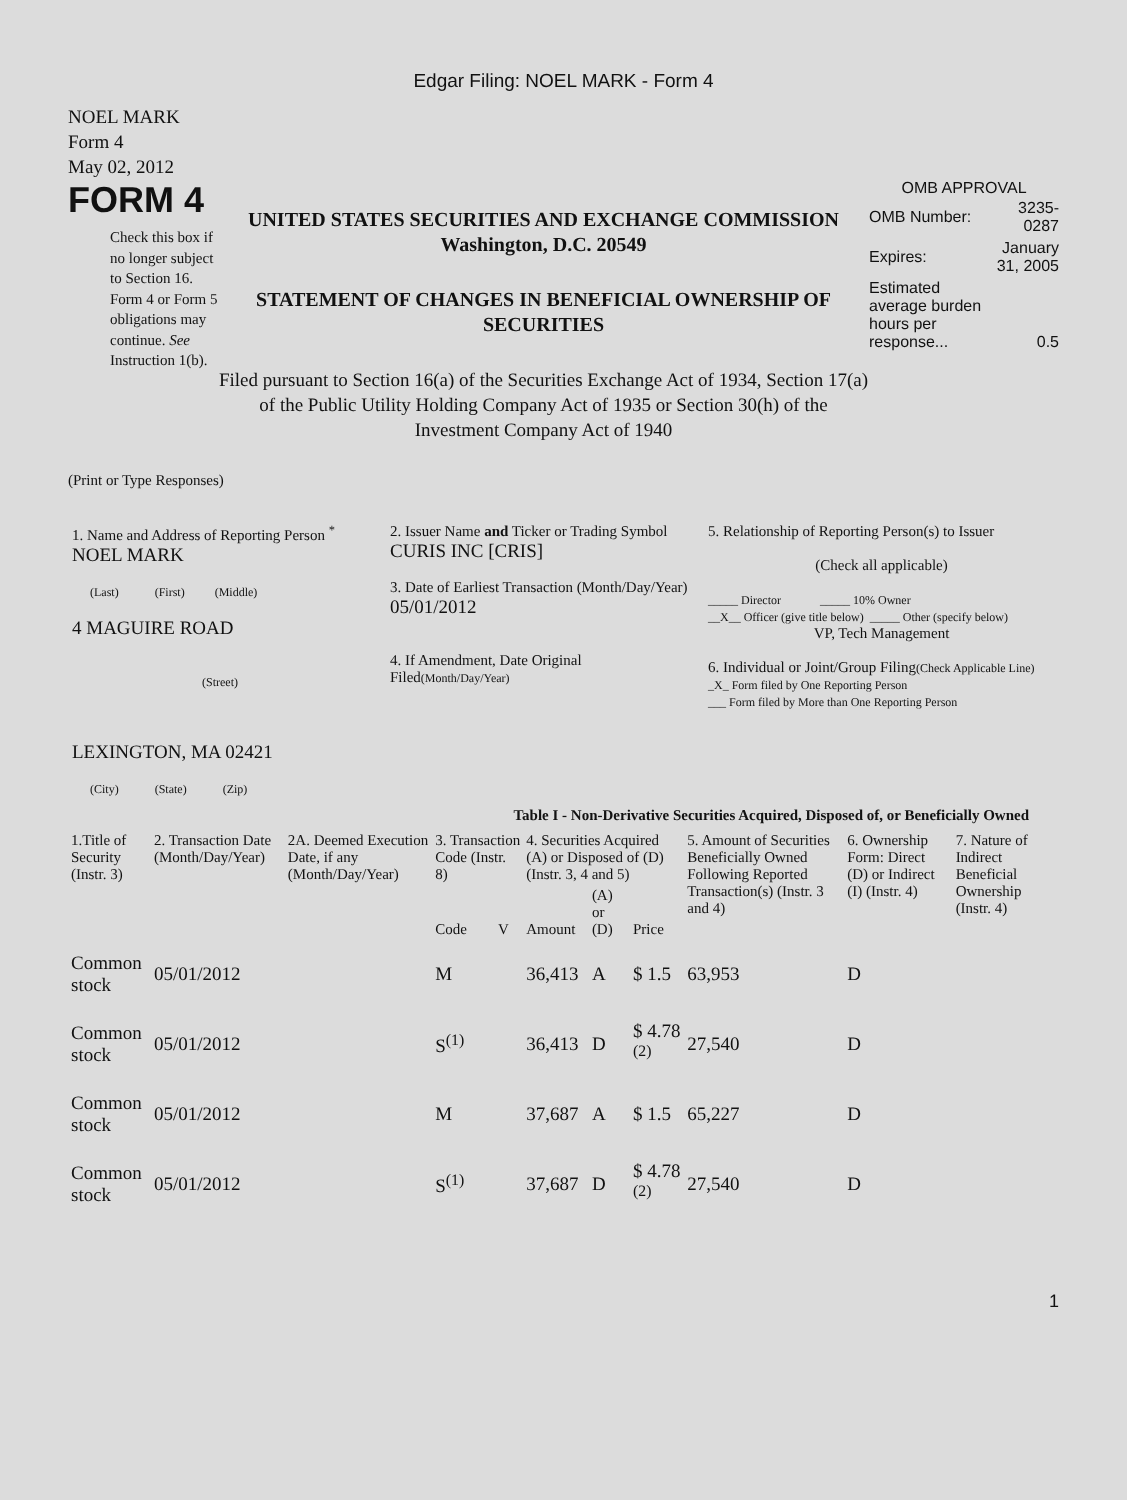Edgar Filing: NOEL MARK - Form 4
NOEL MARK
Form 4
May 02, 2012
FORM 4
Check this box if no longer subject to Section 16. Form 4 or Form 5 obligations may continue. See Instruction 1(b).
UNITED STATES SECURITIES AND EXCHANGE COMMISSION
Washington, D.C. 20549
STATEMENT OF CHANGES IN BENEFICIAL OWNERSHIP OF SECURITIES
Filed pursuant to Section 16(a) of the Securities Exchange Act of 1934, Section 17(a) of the Public Utility Holding Company Act of 1935 or Section 30(h) of the Investment Company Act of 1940
OMB APPROVAL
| OMB Number: | 3235-0287 |
| Expires: | January 31, 2005 |
| Estimated average burden hours per response... | 0.5 |
(Print or Type Responses)
| 1. Name and Address of Reporting Person <sup>*</sup> NOEL MARK (Last) (First) (Middle) 4 MAGUIRE ROAD (Street) LEXINGTON, MA 02421 (City) (State) (Zip) | 2. Issuer Name and Ticker or Trading Symbol CURIS INC [CRIS] 3. Date of Earliest Transaction (Month/Day/Year) 05/01/2012 4. If Amendment, Date Original Filed (Month/Day/Year) | 5. Relationship of Reporting Person(s) to Issuer (Check all applicable) _____ Director _____ 10% Owner __X__ Officer (give title below) _____ Other (specify below) VP, Tech Management 6. Individual or Joint/Group Filing (Check Applicable Line) _X_ Form filed by One Reporting Person ___ Form filed by More than One Reporting Person |
Table I - Non-Derivative Securities Acquired, Disposed of, or Beneficially Owned
| 1.Title of Security (Instr. 3) | 2. Transaction Date (Month/Day/Year) | 2A. Deemed Execution Date, if any (Month/Day/Year) | 3. Transaction Code (Instr. 8) | | 4. Securities Acquired (A) or Disposed of (D) (Instr. 3, 4 and 5) | | | 5. Amount of Securities Beneficially Owned Following Reported Transaction(s) (Instr. 3 and 4) | 6. Ownership Form: Direct (D) or Indirect (I) (Instr. 4) | 7. Nature of Indirect Beneficial Ownership (Instr. 4) |
| --- | --- | --- | --- | --- | --- | --- | --- | --- | --- | --- |
| | | | Code | V | Amount | (A) or (D) | Price | | | |
| Common stock | 05/01/2012 | | M | | 36,413 | A | $ 1.5 | 63,953 | D | |
| Common stock | 05/01/2012 | | S<sup>(1)</sup> | | 36,413 | D | $ 4.78 <sup>(2)</sup> | 27,540 | D | |
| Common stock | 05/01/2012 | | M | | 37,687 | A | $ 1.5 | 65,227 | D | |
| Common stock | 05/01/2012 | | S<sup>(1)</sup> | | 37,687 | D | $ 4.78 <sup>(2)</sup> | 27,540 | D | |
1